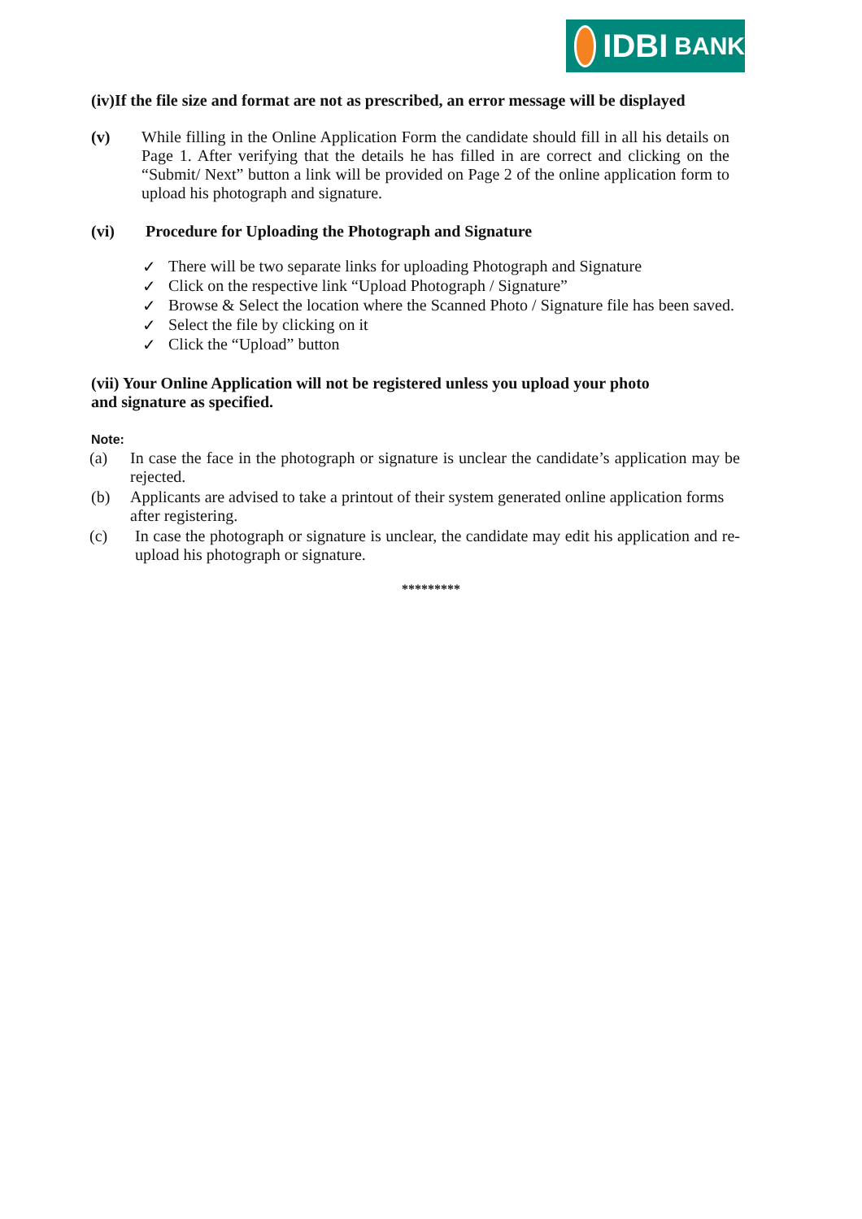IDBI BANK
(iv)If the file size and format are not as prescribed, an error message will be displayed
(v) While filling in the Online Application Form the candidate should fill in all his details on Page 1. After verifying that the details he has filled in are correct and clicking on the “Submit/ Next” button a link will be provided on Page 2 of the online application form to upload his photograph and signature.
(vi) Procedure for Uploading the Photograph and Signature
✓ There will be two separate links for uploading Photograph and Signature
✓ Click on the respective link “Upload Photograph / Signature”
✓ Browse & Select the location where the Scanned Photo / Signature file has been saved.
✓ Select the file by clicking on it
✓ Click the “Upload” button
(vii) Your Online Application will not be registered unless you upload your photo and signature as specified.
Note:
(a) In case the face in the photograph or signature is unclear the candidate’s application may be rejected.
(b) Applicants are advised to take a printout of their system generated online application forms after registering.
(c) In case the photograph or signature is unclear, the candidate may edit his application and re-upload his photograph or signature.
*********